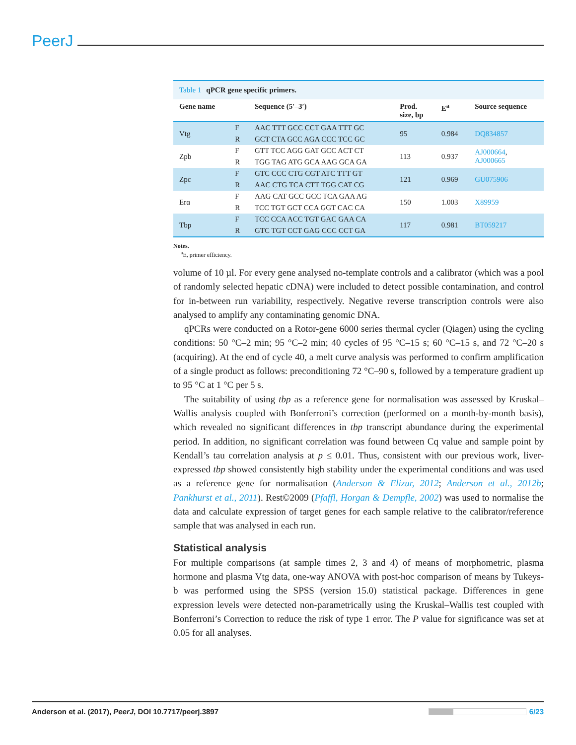PeerJ
| Table 1 qPCR gene specific primers. | | | | | |
| Gene name | | Sequence (5′–3′) | Prod. size, bp | E<sup>a</sup> | Source sequence |
| Vtg | F | AAC TTT GCC CCT GAA TTT GC | 95 | 0.984 | DQ834857 |
| | R | GCT CTA GCC AGA CCC TCC GC | | | |
| Zpb | F | GTT TCC AGG GAT GCC ACT CT | 113 | 0.937 | AJ000664 , AJ000665 |
| | R | TGG TAG ATG GCA AAG GCA GA | | | |
| Zpc | F | GTC CCC CTG CGT ATC TTT GT | 121 | 0.969 | GU075906 |
| | R | AAC CTG TCA CTT TGG CAT CG | | | |
| Erα | F | AAG CAT GCC GCC TCA GAA AG | 150 | 1.003 | X89959 |
| | R | TCC TGT GCT CCA GGT CAC CA | | | |
| Tbp | F | TCC CCA ACC TGT GAC GAA CA | 117 | 0.981 | BT059217 |
| | R | GTC TGT CCT GAG CCC CCT GA | | | |
Notes.
<sup>a</sup> E, primer efficiency.
volume of 10 µl. For every gene analysed no-template controls and a calibrator (which was a pool of randomly selected hepatic cDNA) were included to detect possible contamination, and control for in-between run variability, respectively. Negative reverse transcription controls were also analysed to amplify any contaminating genomic DNA.
qPCRs were conducted on a Rotor-gene 6000 series thermal cycler (Qiagen) using the cycling conditions: 50 °C–2 min; 95 °C–2 min; 40 cycles of 95 °C–15 s; 60 °C–15 s, and 72 °C–20 s (acquiring). At the end of cycle 40, a melt curve analysis was performed to confirm amplification of a single product as follows: preconditioning 72 °C–90 s, followed by a temperature gradient up to 95 °C at 1 °C per 5 s.
The suitability of using tbp as a reference gene for normalisation was assessed by Kruskal–Wallis analysis coupled with Bonferroni’s correction (performed on a month-by-month basis), which revealed no significant differences in tbp transcript abundance during the experimental period. In addition, no significant correlation was found between Cq value and sample point by Kendall’s tau correlation analysis at p ≤ 0.01. Thus, consistent with our previous work, liver-expressed tbp showed consistently high stability under the experimental conditions and was used as a reference gene for normalisation (Anderson & Elizur, 2012; Anderson et al., 2012b; Pankhurst et al., 2011). Rest©2009 (Pfaffl, Horgan & Dempfle, 2002) was used to normalise the data and calculate expression of target genes for each sample relative to the calibrator/reference sample that was analysed in each run.
Statistical analysis
For multiple comparisons (at sample times 2, 3 and 4) of means of morphometric, plasma hormone and plasma Vtg data, one-way ANOVA with post-hoc comparison of means by Tukeys-b was performed using the SPSS (version 15.0) statistical package. Differences in gene expression levels were detected non-parametrically using the Kruskal–Wallis test coupled with Bonferroni’s Correction to reduce the risk of type 1 error. The P value for significance was set at 0.05 for all analyses.
Anderson et al. (2017), PeerJ, DOI 10.7717/peerj.3897 6/23